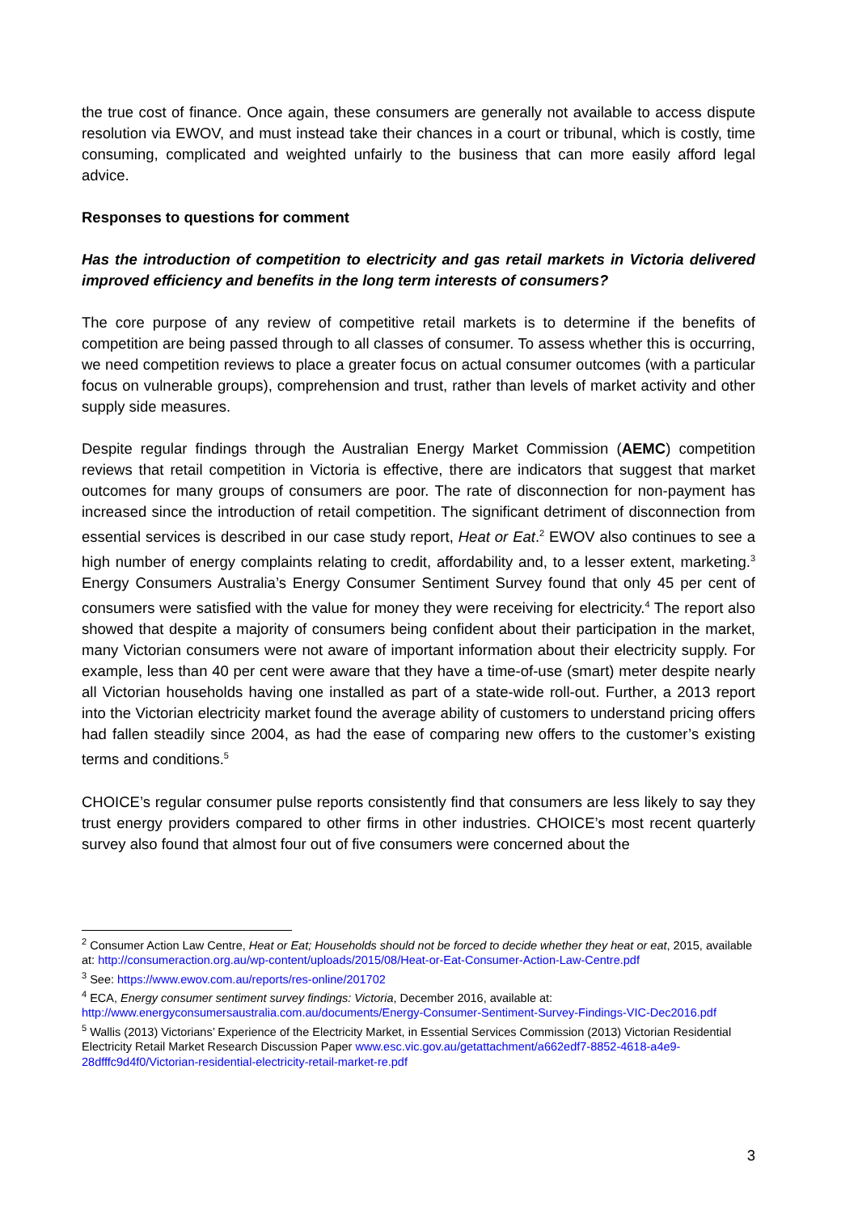the true cost of finance. Once again, these consumers are generally not available to access dispute resolution via EWOV, and must instead take their chances in a court or tribunal, which is costly, time consuming, complicated and weighted unfairly to the business that can more easily afford legal advice.
Responses to questions for comment
Has the introduction of competition to electricity and gas retail markets in Victoria delivered improved efficiency and benefits in the long term interests of consumers?
The core purpose of any review of competitive retail markets is to determine if the benefits of competition are being passed through to all classes of consumer. To assess whether this is occurring, we need competition reviews to place a greater focus on actual consumer outcomes (with a particular focus on vulnerable groups), comprehension and trust, rather than levels of market activity and other supply side measures.
Despite regular findings through the Australian Energy Market Commission (AEMC) competition reviews that retail competition in Victoria is effective, there are indicators that suggest that market outcomes for many groups of consumers are poor. The rate of disconnection for non-payment has increased since the introduction of retail competition. The significant detriment of disconnection from essential services is described in our case study report, Heat or Eat.<sup>2</sup> EWOV also continues to see a high number of energy complaints relating to credit, affordability and, to a lesser extent, marketing.<sup>3</sup> Energy Consumers Australia’s Energy Consumer Sentiment Survey found that only 45 per cent of consumers were satisfied with the value for money they were receiving for electricity.<sup>4</sup> The report also showed that despite a majority of consumers being confident about their participation in the market, many Victorian consumers were not aware of important information about their electricity supply. For example, less than 40 per cent were aware that they have a time-of-use (smart) meter despite nearly all Victorian households having one installed as part of a state-wide roll-out. Further, a 2013 report into the Victorian electricity market found the average ability of customers to understand pricing offers had fallen steadily since 2004, as had the ease of comparing new offers to the customer’s existing terms and conditions.<sup>5</sup>
CHOICE’s regular consumer pulse reports consistently find that consumers are less likely to say they trust energy providers compared to other firms in other industries. CHOICE’s most recent quarterly survey also found that almost four out of five consumers were concerned about the
<sup>2</sup> Consumer Action Law Centre, Heat or Eat; Households should not be forced to decide whether they heat or eat, 2015, available at: http://consumeraction.org.au/wp-content/uploads/2015/08/Heat-or-Eat-Consumer-Action-Law-Centre.pdf
<sup>3</sup> See: https://www.ewov.com.au/reports/res-online/201702
<sup>4</sup> ECA, Energy consumer sentiment survey findings: Victoria, December 2016, available at: http://www.energyconsumersaustralia.com.au/documents/Energy-Consumer-Sentiment-Survey-Findings-VIC-Dec2016.pdf
<sup>5</sup> Wallis (2013) Victorians’ Experience of the Electricity Market, in Essential Services Commission (2013) Victorian Residential Electricity Retail Market Research Discussion Paper www.esc.vic.gov.au/getattachment/a662edf7-8852-4618-a4e9-28dfffc9d4f0/Victorian-residential-electricity-retail-market-re.pdf
3